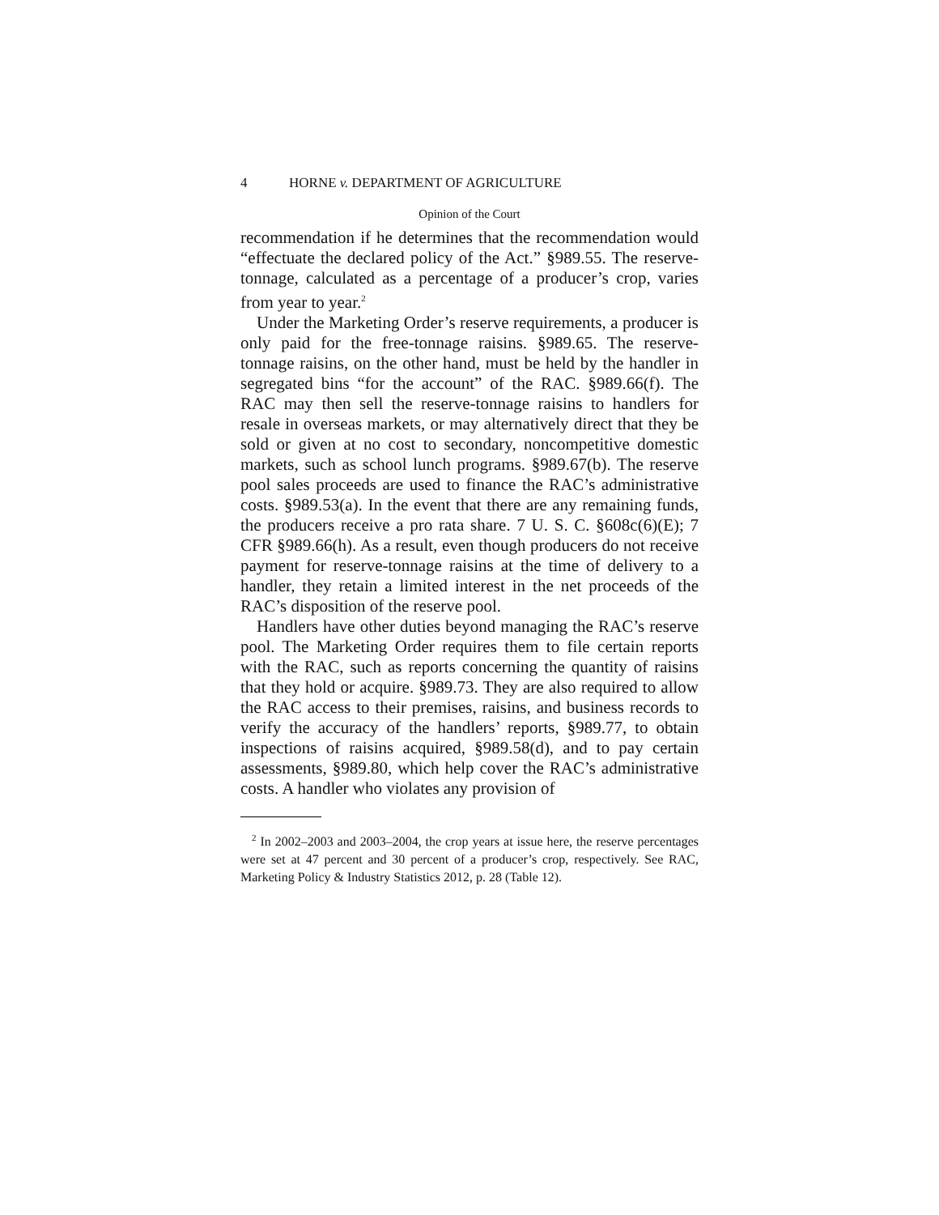4 HORNE v. DEPARTMENT OF AGRICULTURE
Opinion of the Court
recommendation if he determines that the recommendation would “effectuate the declared policy of the Act.” §989.55. The reserve-tonnage, calculated as a percentage of a producer’s crop, varies from year to year.<sup>2</sup>
Under the Marketing Order’s reserve requirements, a producer is only paid for the free-tonnage raisins. §989.65. The reserve-tonnage raisins, on the other hand, must be held by the handler in segregated bins “for the account” of the RAC. §989.66(f). The RAC may then sell the reserve-tonnage raisins to handlers for resale in overseas markets, or may alternatively direct that they be sold or given at no cost to secondary, noncompetitive domestic markets, such as school lunch programs. §989.67(b). The reserve pool sales proceeds are used to finance the RAC’s administrative costs. §989.53(a). In the event that there are any remaining funds, the producers receive a pro rata share. 7 U. S. C. §608c(6)(E); 7 CFR §989.66(h). As a result, even though producers do not receive payment for reserve-tonnage raisins at the time of delivery to a handler, they retain a limited interest in the net proceeds of the RAC’s disposition of the reserve pool.
Handlers have other duties beyond managing the RAC’s reserve pool. The Marketing Order requires them to file certain reports with the RAC, such as reports concerning the quantity of raisins that they hold or acquire. §989.73. They are also required to allow the RAC access to their premises, raisins, and business records to verify the accuracy of the handlers’ reports, §989.77, to obtain inspections of raisins acquired, §989.58(d), and to pay certain assessments, §989.80, which help cover the RAC’s administrative costs. A handler who violates any provision of
<sup>2</sup> In 2002–2003 and 2003–2004, the crop years at issue here, the reserve percentages were set at 47 percent and 30 percent of a producer’s crop, respectively. See RAC, Marketing Policy & Industry Statistics 2012, p. 28 (Table 12).